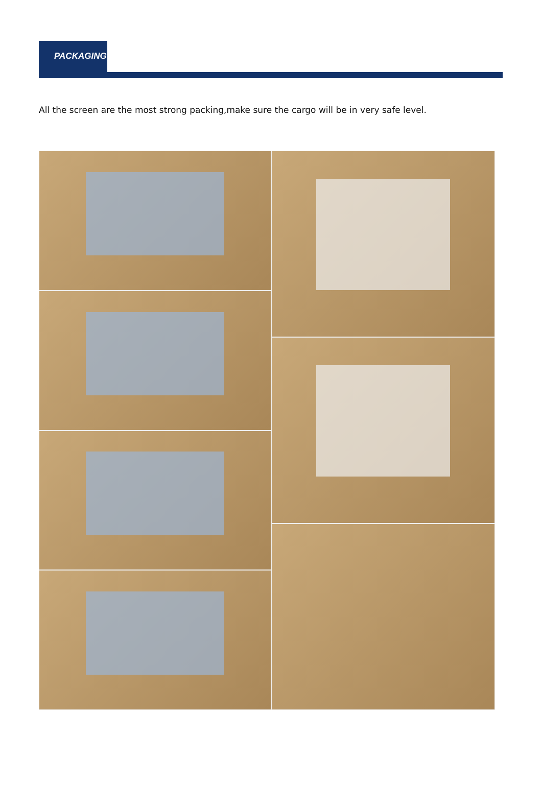PACKAGING
All the screen are the most strong packing,make sure the cargo will be in very safe level.